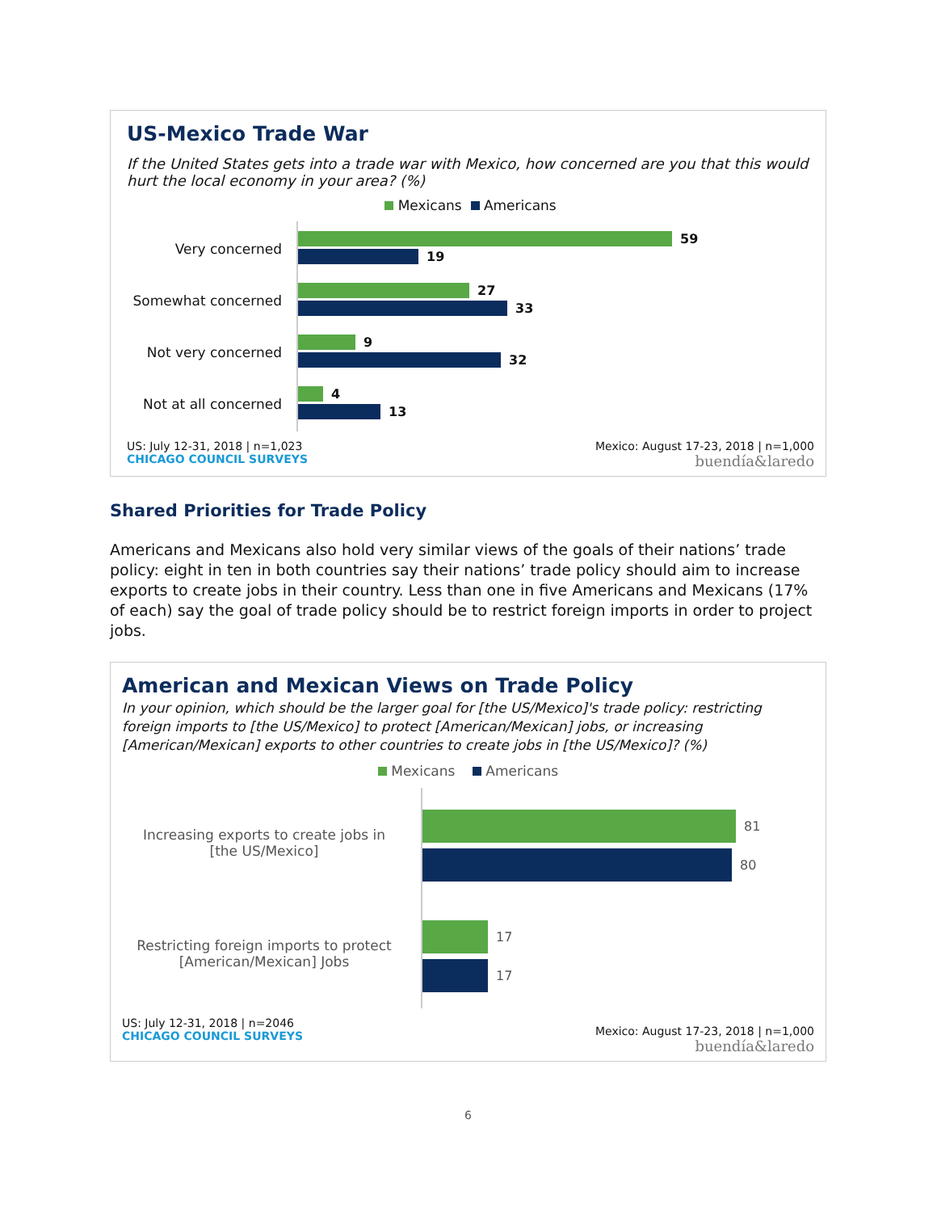US-Mexico Trade War
If the United States gets into a trade war with Mexico, how concerned are you that this would hurt the local economy in your area? (%)
Mexicans Americans
Very concerned
Somewhat concerned
Not very concerned
Not at all concerned
59
19
27
33
9
32
4
13
US: July 12-31, 2018 | n=1,023
CHICAGO COUNCIL SURVEYS
Mexico: August 17-23, 2018 | n=1,000
buendía&laredo
Shared Priorities for Trade Policy
Americans and Mexicans also hold very similar views of the goals of their nations’ trade policy: eight in ten in both countries say their nations’ trade policy should aim to increase exports to create jobs in their country. Less than one in five Americans and Mexicans (17% of each) say the goal of trade policy should be to restrict foreign imports in order to project jobs.
American and Mexican Views on Trade Policy
In your opinion, which should be the larger goal for [the US/Mexico]'s trade policy: restricting foreign imports to [the US/Mexico] to protect [American/Mexican] jobs, or increasing [American/Mexican] exports to other countries to create jobs in [the US/Mexico]? (%)
Mexicans Americans
Increasing exports to create jobs in
[the US/Mexico]
Restricting foreign imports to protect
[American/Mexican] Jobs
81
80
17
17
US: July 12-31, 2018 | n=2046
CHICAGO COUNCIL SURVEYS
Mexico: August 17-23, 2018 | n=1,000
buendía&laredo
6